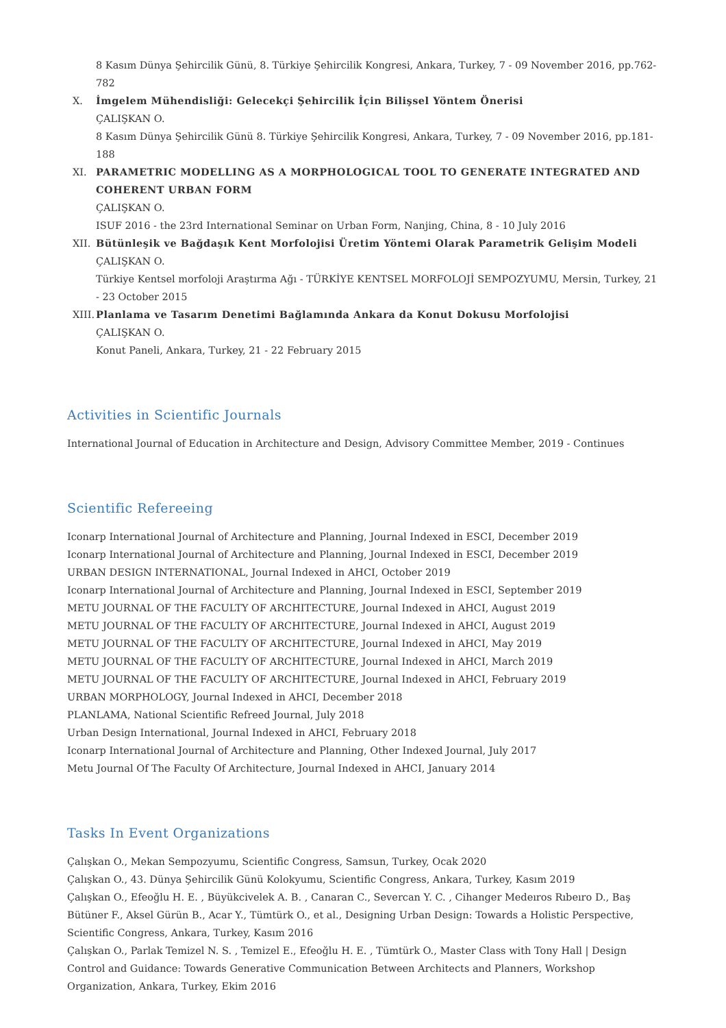8 Kasım Dünya Şehircilik Günü, 8. Türkiye Şehircilik Kongresi, Ankara, Turkey, 7 - 09 November 2016, pp.762-782
X. İmgelem Mühendisliği: Gelecekçi Şehircilik İçin Bilişsel Yöntem Önerisi
ÇALIŞKAN O.
8 Kasım Dünya Şehircilik Günü 8. Türkiye Şehircilik Kongresi, Ankara, Turkey, 7 - 09 November 2016, pp.181-188
XI. PARAMETRIC MODELLING AS A MORPHOLOGICAL TOOL TO GENERATE INTEGRATED AND COHERENT URBAN FORM
ÇALIŞKAN O.
ISUF 2016 - the 23rd International Seminar on Urban Form, Nanjing, China, 8 - 10 July 2016
XII. Bütünleşik ve Bağdaşık Kent Morfolojisi Üretim Yöntemi Olarak Parametrik Gelişim Modeli
ÇALIŞKAN O.
Türkiye Kentsel morfoloji Araştırma Ağı - TÜRKİYE KENTSEL MORFOLOJİ SEMPOZYUMU, Mersin, Turkey, 21 - 23 October 2015
XIII.
Planlama ve Tasarım Denetimi Bağlamında Ankara da Konut Dokusu Morfolojisi
ÇALIŞKAN O.
Konut Paneli, Ankara, Turkey, 21 - 22 February 2015
Activities in Scientific Journals
International Journal of Education in Architecture and Design, Advisory Committee Member, 2019 - Continues
Scientific Refereeing
Iconarp International Journal of Architecture and Planning, Journal Indexed in ESCI, December 2019
Iconarp International Journal of Architecture and Planning, Journal Indexed in ESCI, December 2019
URBAN DESIGN INTERNATIONAL, Journal Indexed in AHCI, October 2019
Iconarp International Journal of Architecture and Planning, Journal Indexed in ESCI, September 2019
METU JOURNAL OF THE FACULTY OF ARCHITECTURE, Journal Indexed in AHCI, August 2019
METU JOURNAL OF THE FACULTY OF ARCHITECTURE, Journal Indexed in AHCI, August 2019
METU JOURNAL OF THE FACULTY OF ARCHITECTURE, Journal Indexed in AHCI, May 2019
METU JOURNAL OF THE FACULTY OF ARCHITECTURE, Journal Indexed in AHCI, March 2019
METU JOURNAL OF THE FACULTY OF ARCHITECTURE, Journal Indexed in AHCI, February 2019
URBAN MORPHOLOGY, Journal Indexed in AHCI, December 2018
PLANLAMA, National Scientific Refreed Journal, July 2018
Urban Design International, Journal Indexed in AHCI, February 2018
Iconarp International Journal of Architecture and Planning, Other Indexed Journal, July 2017
Metu Journal Of The Faculty Of Architecture, Journal Indexed in AHCI, January 2014
Tasks In Event Organizations
Çalışkan O., Mekan Sempozyumu, Scientific Congress, Samsun, Turkey, Ocak 2020
Çalışkan O., 43. Dünya Şehircilik Günü Kolokyumu, Scientific Congress, Ankara, Turkey, Kasım 2019
Çalışkan O., Efeoğlu H. E. , Büyükcivelek A. B. , Canaran C., Severcan Y. C. , Cihanger Medeıros Rıbeıro D., Baş Bütüner F., Aksel Gürün B., Acar Y., Tümtürk O., et al., Designing Urban Design: Towards a Holistic Perspective, Scientific Congress, Ankara, Turkey, Kasım 2016
Çalışkan O., Parlak Temizel N. S. , Temizel E., Efeoğlu H. E. , Tümtürk O., Master Class with Tony Hall | Design Control and Guidance: Towards Generative Communication Between Architects and Planners, Workshop Organization, Ankara, Turkey, Ekim 2016